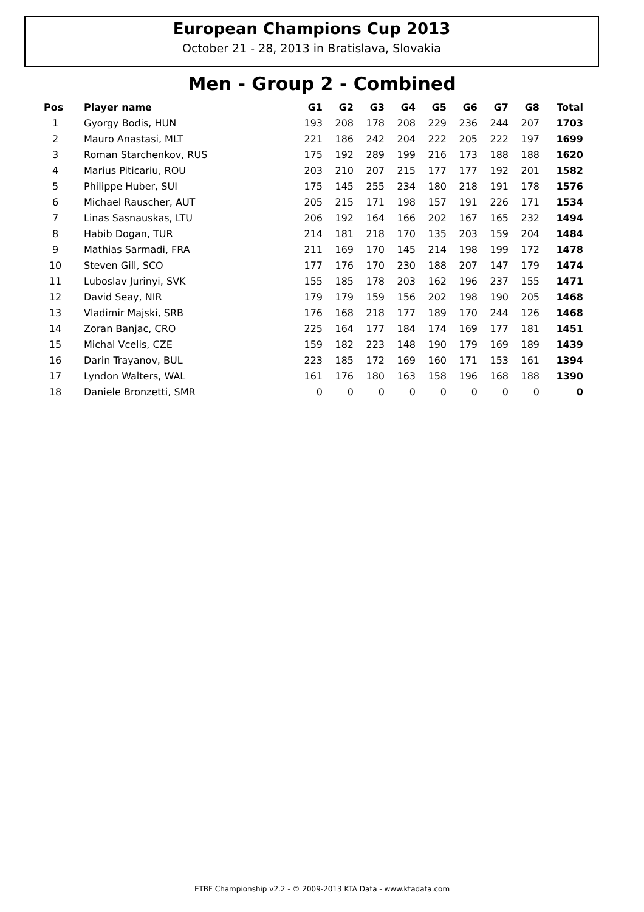European Champions Cup 2013
October 21 - 28, 2013 in Bratislava, Slovakia
Men - Group 2 - Combined
| Pos | Player name | G1 | G2 | G3 | G4 | G5 | G6 | G7 | G8 | Total |
| --- | --- | --- | --- | --- | --- | --- | --- | --- | --- | --- |
| 1 | Gyorgy Bodis, HUN | 193 | 208 | 178 | 208 | 229 | 236 | 244 | 207 | 1703 |
| 2 | Mauro Anastasi, MLT | 221 | 186 | 242 | 204 | 222 | 205 | 222 | 197 | 1699 |
| 3 | Roman Starchenkov, RUS | 175 | 192 | 289 | 199 | 216 | 173 | 188 | 188 | 1620 |
| 4 | Marius Piticariu, ROU | 203 | 210 | 207 | 215 | 177 | 177 | 192 | 201 | 1582 |
| 5 | Philippe Huber, SUI | 175 | 145 | 255 | 234 | 180 | 218 | 191 | 178 | 1576 |
| 6 | Michael Rauscher, AUT | 205 | 215 | 171 | 198 | 157 | 191 | 226 | 171 | 1534 |
| 7 | Linas Sasnauskas, LTU | 206 | 192 | 164 | 166 | 202 | 167 | 165 | 232 | 1494 |
| 8 | Habib Dogan, TUR | 214 | 181 | 218 | 170 | 135 | 203 | 159 | 204 | 1484 |
| 9 | Mathias Sarmadi, FRA | 211 | 169 | 170 | 145 | 214 | 198 | 199 | 172 | 1478 |
| 10 | Steven Gill, SCO | 177 | 176 | 170 | 230 | 188 | 207 | 147 | 179 | 1474 |
| 11 | Luboslav Jurinyi, SVK | 155 | 185 | 178 | 203 | 162 | 196 | 237 | 155 | 1471 |
| 12 | David Seay, NIR | 179 | 179 | 159 | 156 | 202 | 198 | 190 | 205 | 1468 |
| 13 | Vladimir Majski, SRB | 176 | 168 | 218 | 177 | 189 | 170 | 244 | 126 | 1468 |
| 14 | Zoran Banjac, CRO | 225 | 164 | 177 | 184 | 174 | 169 | 177 | 181 | 1451 |
| 15 | Michal Vcelis, CZE | 159 | 182 | 223 | 148 | 190 | 179 | 169 | 189 | 1439 |
| 16 | Darin Trayanov, BUL | 223 | 185 | 172 | 169 | 160 | 171 | 153 | 161 | 1394 |
| 17 | Lyndon Walters, WAL | 161 | 176 | 180 | 163 | 158 | 196 | 168 | 188 | 1390 |
| 18 | Daniele Bronzetti, SMR | 0 | 0 | 0 | 0 | 0 | 0 | 0 | 0 | 0 |
ETBF Championship v2.2 - © 2009-2013 KTA Data - www.ktadata.com